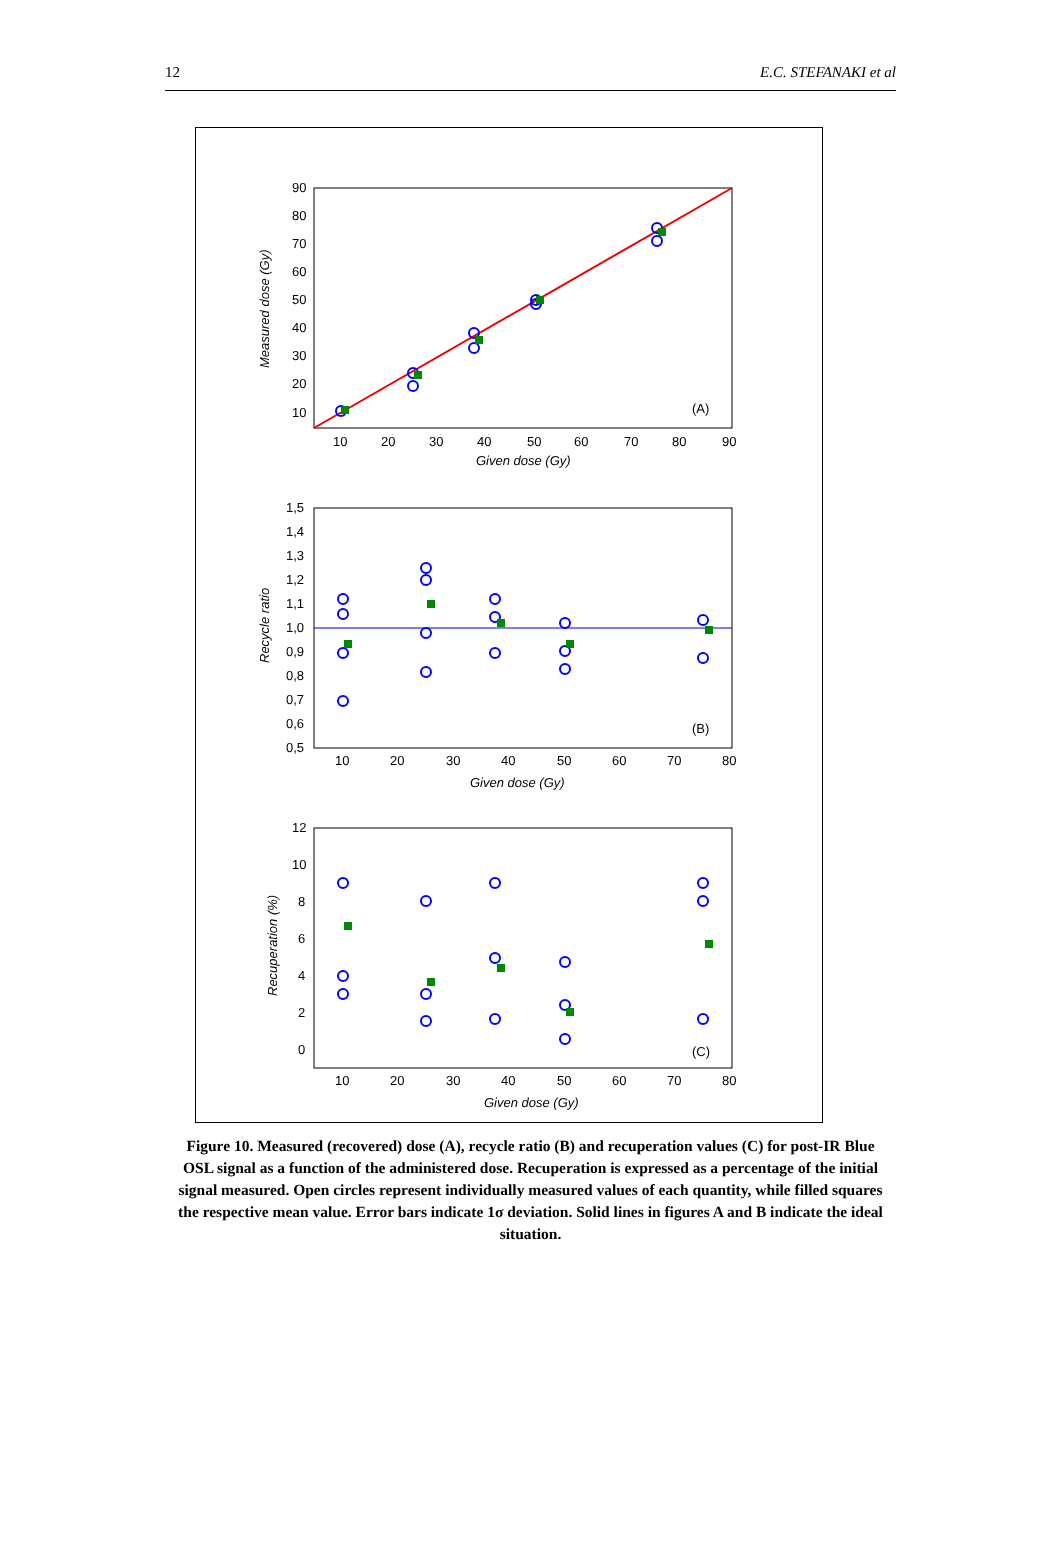12 E.C. STEFANAKI et al
90
80
70
60
50
40
30
20
10
10
20
30
40
50
60
70
80
90
(A)
Given dose (Gy)
Measured dose (Gy)
1,5
1,4
1,3
1,2
1,1
1,0
0,9
0,8
0,7
0,6
0,5
10
20
30
40
50
60
70
80
(B)
Given dose (Gy)
Recycle ratio
12
10
8
6
4
2
0
10
20
30
40
50
60
70
80
(C)
Given dose (Gy)
Recuperation (%)
Figure 10. Measured (recovered) dose (A), recycle ratio (B) and recuperation values (C) for post-IR Blue OSL signal as a function of the administered dose. Recuperation is expressed as a percentage of the initial signal measured. Open circles represent individually measured values of each quantity, while filled squares the respective mean value. Error bars indicate 1σ deviation. Solid lines in figures A and B indicate the ideal situation.